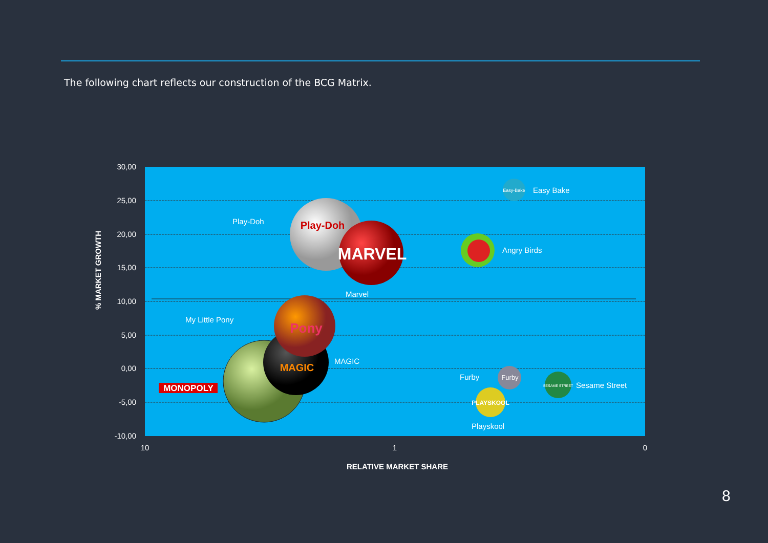The following chart reflects our construction of the BCG Matrix.
30,00
25,00
20,00
15,00
10,00
5,00
0,00
-5,00
-10,00
10
1
0
RELATIVE MARKET SHARE
% MARKET GROWTH
MAGIC
Pony
Play-Doh
MARVEL
MONOPOLY
Easy-Bake
Furby
PLAYSKOOL
SESAME STREET
Easy Bake
Play-Doh
Angry Birds
Marvel
My Little Pony
MAGIC
Furby
Sesame Street
Playskool
8